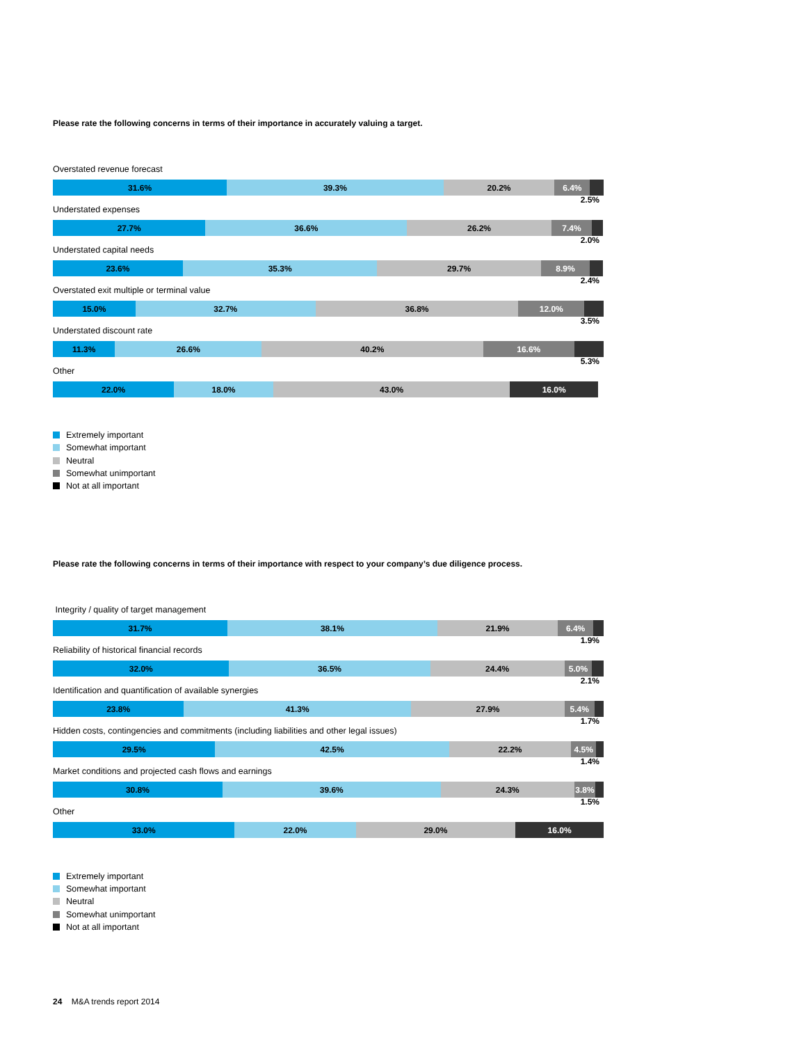Please rate the following concerns in terms of their importance in accurately valuing a target.
Overstated revenue forecast
31.6% 39.3% 20.2% 6.4%
2.5%
Understated expenses
27.7% 36.6% 26.2% 7.4%
2.0%
Understated capital needs
23.6% 35.3% 29.7% 8.9%
2.4%
Overstated exit multiple or terminal value
15.0% 32.7% 36.8% 12.0%
3.5%
Understated discount rate
11.3% 26.6% 40.2% 16.6%
5.3%
Other
22.0% 18.0% 43.0% 16.0%
Extremely important
Somewhat important
Neutral
Somewhat unimportant
Not at all important
Please rate the following concerns in terms of their importance with respect to your company’s due diligence process.
Integrity / quality of target management
31.7% 38.1% 21.9% 6.4%
1.9%
Reliability of historical financial records
32.0% 36.5% 24.4% 5.0%
2.1%
Identification and quantification of available synergies
23.8% 41.3% 27.9% 5.4%
1.7%
Hidden costs, contingencies and commitments (including liabilities and other legal issues)
29.5% 42.5% 22.2% 4.5%
1.4%
Market conditions and projected cash flows and earnings
30.8% 39.6% 24.3% 3.8%
1.5%
Other
33.0% 22.0% 29.0% 16.0%
Extremely important
Somewhat important
Neutral
Somewhat unimportant
Not at all important
24 M&A trends report 2014